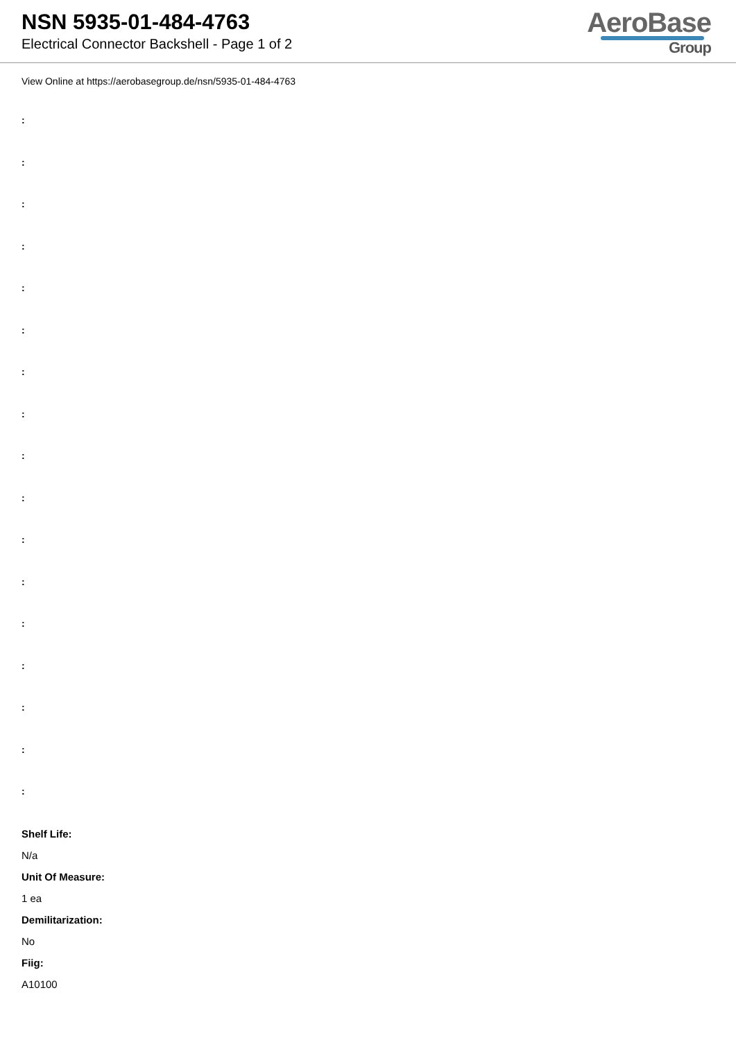NSN 5935-01-484-4763
Electrical Connector Backshell - Page 1 of 2
AeroBase
Group
View Online at https://aerobasegroup.de/nsn/5935-01-484-4763
:
:
:
:
:
:
:
:
:
:
:
:
:
:
:
:
:
Shelf Life:
N/a
Unit Of Measure:
1 ea
Demilitarization:
No
Fiig:
A10100